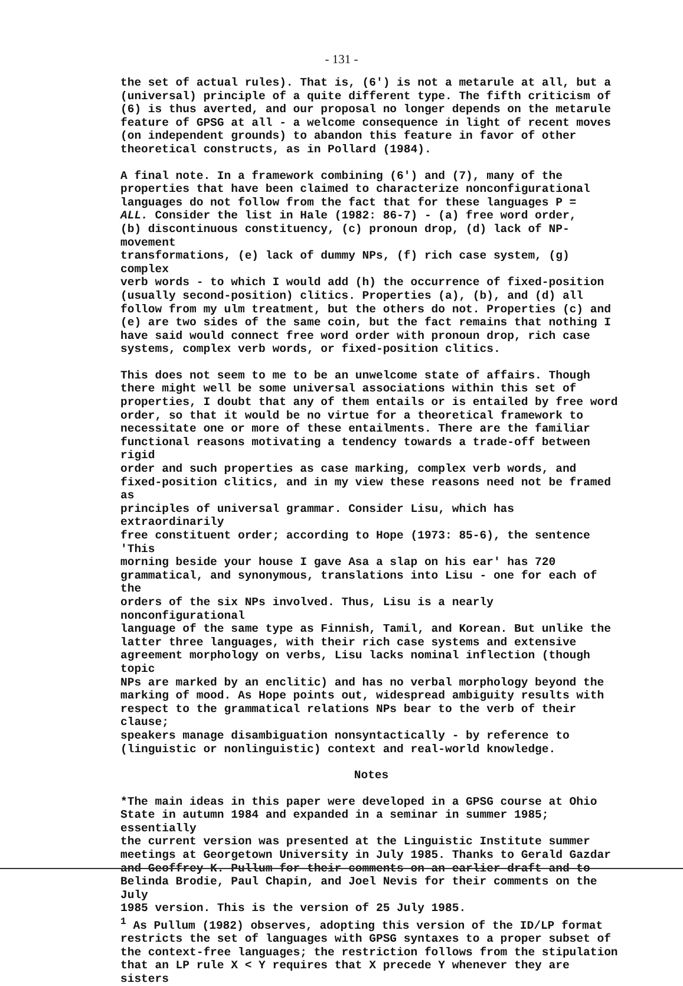- 131 -
the set of actual rules). That is, (6') is not a metarule at all, but a (universal) principle of a quite different type. The fifth criticism of (6) is thus averted, and our proposal no longer depends on the metarule feature of GPSG at all - a welcome consequence in light of recent moves (on independent grounds) to abandon this feature in favor of other theoretical constructs, as in Pollard (1984).
A final note. In a framework combining (6') and (7), many of the properties that have been claimed to characterize nonconfigurational languages do not follow from the fact that for these languages P = ALL. Consider the list in Hale (1982: 86-7) - (a) free word order, (b) discontinuous constituency, (c) pronoun drop, (d) lack of NP-movement transformations, (e) lack of dummy NPs, (f) rich case system, (g) complex verb words - to which I would add (h) the occurrence of fixed-position (usually second-position) clitics. Properties (a), (b), and (d) all follow from my ulm treatment, but the others do not. Properties (c) and (e) are two sides of the same coin, but the fact remains that nothing I have said would connect free word order with pronoun drop, rich case systems, complex verb words, or fixed-position clitics.
This does not seem to me to be an unwelcome state of affairs. Though there might well be some universal associations within this set of properties, I doubt that any of them entails or is entailed by free word order, so that it would be no virtue for a theoretical framework to necessitate one or more of these entailments. There are the familiar functional reasons motivating a tendency towards a trade-off between rigid order and such properties as case marking, complex verb words, and fixed-position clitics, and in my view these reasons need not be framed as principles of universal grammar. Consider Lisu, which has extraordinarily free constituent order; according to Hope (1973: 85-6), the sentence 'This morning beside your house I gave Asa a slap on his ear' has 720 grammatical, and synonymous, translations into Lisu - one for each of the orders of the six NPs involved. Thus, Lisu is a nearly nonconfigurational language of the same type as Finnish, Tamil, and Korean. But unlike the latter three languages, with their rich case systems and extensive agreement morphology on verbs, Lisu lacks nominal inflection (though topic NPs are marked by an enclitic) and has no verbal morphology beyond the marking of mood. As Hope points out, widespread ambiguity results with respect to the grammatical relations NPs bear to the verb of their clause; speakers manage disambiguation nonsyntactically - by reference to (linguistic or nonlinguistic) context and real-world knowledge.
Notes
*The main ideas in this paper were developed in a GPSG course at Ohio State in autumn 1984 and expanded in a seminar in summer 1985; essentially the current version was presented at the Linguistic Institute summer meetings at Georgetown University in July 1985. Thanks to Gerald Gazdar and Geoffrey K. Pullum for their comments on an earlier draft and to Belinda Brodie, Paul Chapin, and Joel Nevis for their comments on the July 1985 version. This is the version of 25 July 1985.
<sup>1</sup> As Pullum (1982) observes, adopting this version of the ID/LP format restricts the set of languages with GPSG syntaxes to a proper subset of the context-free languages; the restriction follows from the stipulation that an LP rule X < Y requires that X precede Y whenever they are sisters